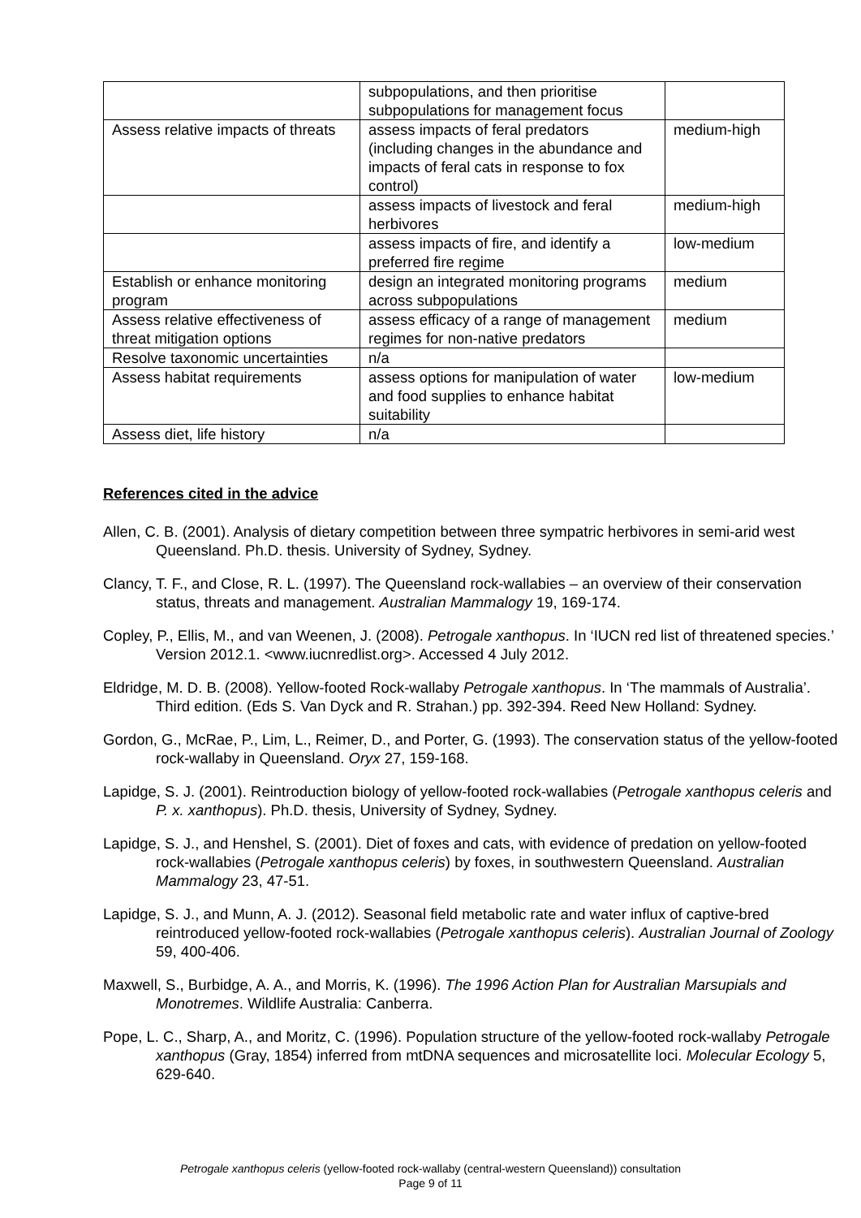| | subpopulations, and then prioritise subpopulations for management focus | |
| Assess relative impacts of threats | assess impacts of feral predators (including changes in the abundance and impacts of feral cats in response to fox control) | medium-high |
| | assess impacts of livestock and feral herbivores | medium-high |
| | assess impacts of fire, and identify a preferred fire regime | low-medium |
| Establish or enhance monitoring program | design an integrated monitoring programs across subpopulations | medium |
| Assess relative effectiveness of threat mitigation options | assess efficacy of a range of management regimes for non-native predators | medium |
| Resolve taxonomic uncertainties | n/a | |
| Assess habitat requirements | assess options for manipulation of water and food supplies to enhance habitat suitability | low-medium |
| Assess diet, life history | n/a | |
References cited in the advice
Allen, C. B. (2001). Analysis of dietary competition between three sympatric herbivores in semi-arid west Queensland. Ph.D. thesis. University of Sydney, Sydney.
Clancy, T. F., and Close, R. L. (1997). The Queensland rock-wallabies – an overview of their conservation status, threats and management. Australian Mammalogy 19, 169-174.
Copley, P., Ellis, M., and van Weenen, J. (2008). Petrogale xanthopus. In ‘IUCN red list of threatened species.’ Version 2012.1. <www.iucnredlist.org>. Accessed 4 July 2012.
Eldridge, M. D. B. (2008). Yellow-footed Rock-wallaby Petrogale xanthopus. In ‘The mammals of Australia’. Third edition. (Eds S. Van Dyck and R. Strahan.) pp. 392-394. Reed New Holland: Sydney.
Gordon, G., McRae, P., Lim, L., Reimer, D., and Porter, G. (1993). The conservation status of the yellow-footed rock-wallaby in Queensland. Oryx 27, 159-168.
Lapidge, S. J. (2001). Reintroduction biology of yellow-footed rock-wallabies (Petrogale xanthopus celeris and P. x. xanthopus). Ph.D. thesis, University of Sydney, Sydney.
Lapidge, S. J., and Henshel, S. (2001). Diet of foxes and cats, with evidence of predation on yellow-footed rock-wallabies (Petrogale xanthopus celeris) by foxes, in southwestern Queensland. Australian Mammalogy 23, 47-51.
Lapidge, S. J., and Munn, A. J. (2012). Seasonal field metabolic rate and water influx of captive-bred reintroduced yellow-footed rock-wallabies (Petrogale xanthopus celeris). Australian Journal of Zoology 59, 400-406.
Maxwell, S., Burbidge, A. A., and Morris, K. (1996). The 1996 Action Plan for Australian Marsupials and Monotremes. Wildlife Australia: Canberra.
Pope, L. C., Sharp, A., and Moritz, C. (1996). Population structure of the yellow-footed rock-wallaby Petrogale xanthopus (Gray, 1854) inferred from mtDNA sequences and microsatellite loci. Molecular Ecology 5, 629-640.
Petrogale xanthopus celeris (yellow-footed rock-wallaby (central-western Queensland)) consultation
Page 9 of 11